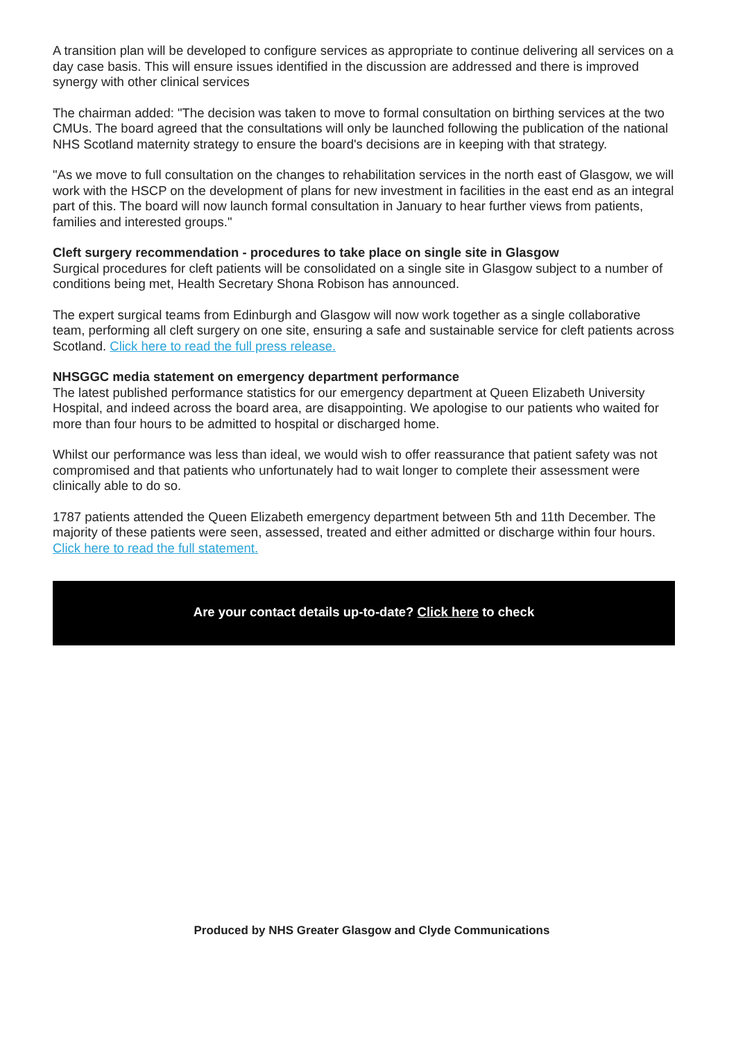A transition plan will be developed to configure services as appropriate to continue delivering all services on a day case basis. This will ensure issues identified in the discussion are addressed and there is improved synergy with other clinical services
The chairman added: "The decision was taken to move to formal consultation on birthing services at the two CMUs. The board agreed that the consultations will only be launched following the publication of the national NHS Scotland maternity strategy to ensure the board's decisions are in keeping with that strategy.
"As we move to full consultation on the changes to rehabilitation services in the north east of Glasgow, we will work with the HSCP on the development of plans for new investment in facilities in the east end as an integral part of this. The board will now launch formal consultation in January to hear further views from patients, families and interested groups."
Cleft surgery recommendation - procedures to take place on single site in Glasgow
Surgical procedures for cleft patients will be consolidated on a single site in Glasgow subject to a number of conditions being met, Health Secretary Shona Robison has announced.
The expert surgical teams from Edinburgh and Glasgow will now work together as a single collaborative team, performing all cleft surgery on one site, ensuring a safe and sustainable service for cleft patients across Scotland. Click here to read the full press release.
NHSGGC media statement on emergency department performance
The latest published performance statistics for our emergency department at Queen Elizabeth University Hospital, and indeed across the board area, are disappointing. We apologise to our patients who waited for more than four hours to be admitted to hospital or discharged home.
Whilst our performance was less than ideal, we would wish to offer reassurance that patient safety was not compromised and that patients who unfortunately had to wait longer to complete their assessment were clinically able to do so.
1787 patients attended the Queen Elizabeth emergency department between 5th and 11th December. The majority of these patients were seen, assessed, treated and either admitted or discharge within four hours. Click here to read the full statement.
Are your contact details up-to-date? Click here to check
Produced by NHS Greater Glasgow and Clyde Communications